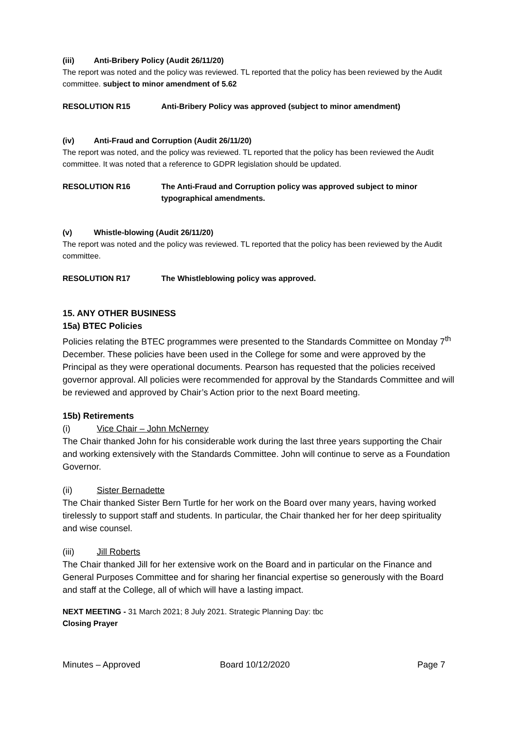(iii) Anti-Bribery Policy (Audit 26/11/20)
The report was noted and the policy was reviewed. TL reported that the policy has been reviewed by the Audit committee. subject to minor amendment of 5.62
RESOLUTION R15 Anti-Bribery Policy was approved (subject to minor amendment)
(iv) Anti-Fraud and Corruption (Audit 26/11/20)
The report was noted, and the policy was reviewed. TL reported that the policy has been reviewed the Audit committee. It was noted that a reference to GDPR legislation should be updated.
RESOLUTION R16 The Anti-Fraud and Corruption policy was approved subject to minor typographical amendments.
(v) Whistle-blowing (Audit 26/11/20)
The report was noted and the policy was reviewed. TL reported that the policy has been reviewed by the Audit committee.
RESOLUTION R17 The Whistleblowing policy was approved.
15. ANY OTHER BUSINESS
15a) BTEC Policies
Policies relating the BTEC programmes were presented to the Standards Committee on Monday 7<sup>th</sup> December. These policies have been used in the College for some and were approved by the Principal as they were operational documents. Pearson has requested that the policies received governor approval. All policies were recommended for approval by the Standards Committee and will be reviewed and approved by Chair’s Action prior to the next Board meeting.
15b) Retirements
(i) Vice Chair – John McNerney
The Chair thanked John for his considerable work during the last three years supporting the Chair and working extensively with the Standards Committee. John will continue to serve as a Foundation Governor.
(ii) Sister Bernadette
The Chair thanked Sister Bern Turtle for her work on the Board over many years, having worked tirelessly to support staff and students. In particular, the Chair thanked her for her deep spirituality and wise counsel.
(iii) Jill Roberts
The Chair thanked Jill for her extensive work on the Board and in particular on the Finance and General Purposes Committee and for sharing her financial expertise so generously with the Board and staff at the College, all of which will have a lasting impact.
NEXT MEETING - 31 March 2021; 8 July 2021. Strategic Planning Day: tbc
Closing Prayer
Minutes – Approved Board 10/12/2020 Page 7